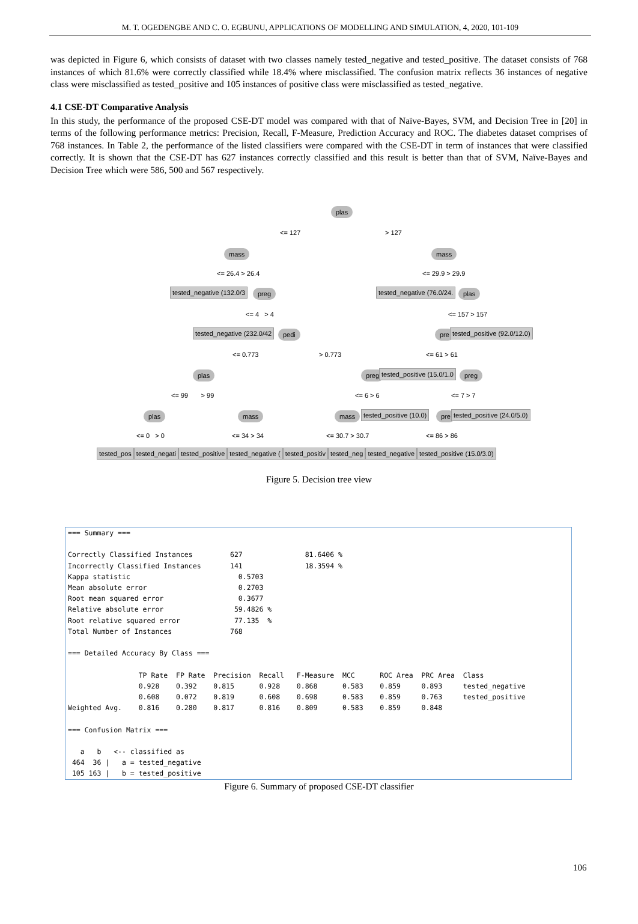M. T. OGEDENGBE AND C. O. EGBUNU, APPLICATIONS OF MODELLING AND SIMULATION, 4, 2020, 101-109
was depicted in Figure 6, which consists of dataset with two classes namely tested_negative and tested_positive. The dataset consists of 768 instances of which 81.6% were correctly classified while 18.4% where misclassified. The confusion matrix reflects 36 instances of negative class were misclassified as tested_positive and 105 instances of positive class were misclassified as tested_negative.
4.1 CSE-DT Comparative Analysis
In this study, the performance of the proposed CSE-DT model was compared with that of Naïve-Bayes, SVM, and Decision Tree in [20] in terms of the following performance metrics: Precision, Recall, F-Measure, Prediction Accuracy and ROC. The diabetes dataset comprises of 768 instances. In Table 2, the performance of the listed classifiers were compared with the CSE-DT in term of instances that were classified correctly. It is shown that the CSE-DT has 627 instances correctly classified and this result is better than that of SVM, Naïve-Bayes and Decision Tree which were 586, 500 and 567 respectively.
plas
<= 127 > 127
mass mass
<= 26.4 > 26.4 <= 29.9 > 29.9
tested_negative (132.0/3 preg tested_negative (76.0/24. plas
<= 4 > 4 <= 157 > 157
tested_negative (232.0/42 pedi pre tested_positive (92.0/12.0)
<= 0.773 > 0.773 <= 61 > 61
plas preg tested_positive (15.0/1.0 preg
<= 99 > 99 <= 6 > 6 <= 7 > 7
plas mass mass tested_positive (10.0) pre tested_positive (24.0/5.0)
<= 0 > 0 <= 34 > 34 <= 30.7 > 30.7 <= 86 > 86
tested_pos tested_negati tested_positive tested_negative ( tested_positiv tested_neg tested_negative tested_positive (15.0/3.0)
Figure 5. Decision tree view
=== Summary === Correctly Classified Instances 627 81.6406 % Incorrectly Classified Instances 141 18.3594 % Kappa statistic 0.5703 Mean absolute error 0.2703 Root mean squared error 0.3677 Relative absolute error 59.4826 % Root relative squared error 77.135 % Total Number of Instances 768 === Detailed Accuracy By Class === TP Rate FP Rate Precision Recall F-Measure MCC ROC Area PRC Area Class 0.928 0.392 0.815 0.928 0.868 0.583 0.859 0.893 tested_negative 0.608 0.072 0.819 0.608 0.698 0.583 0.859 0.763 tested_positive Weighted Avg. 0.816 0.280 0.817 0.816 0.809 0.583 0.859 0.848 === Confusion Matrix === a b <-- classified as 464 36 | a = tested_negative 105 163 | b = tested_positive
Figure 6. Summary of proposed CSE-DT classifier
106